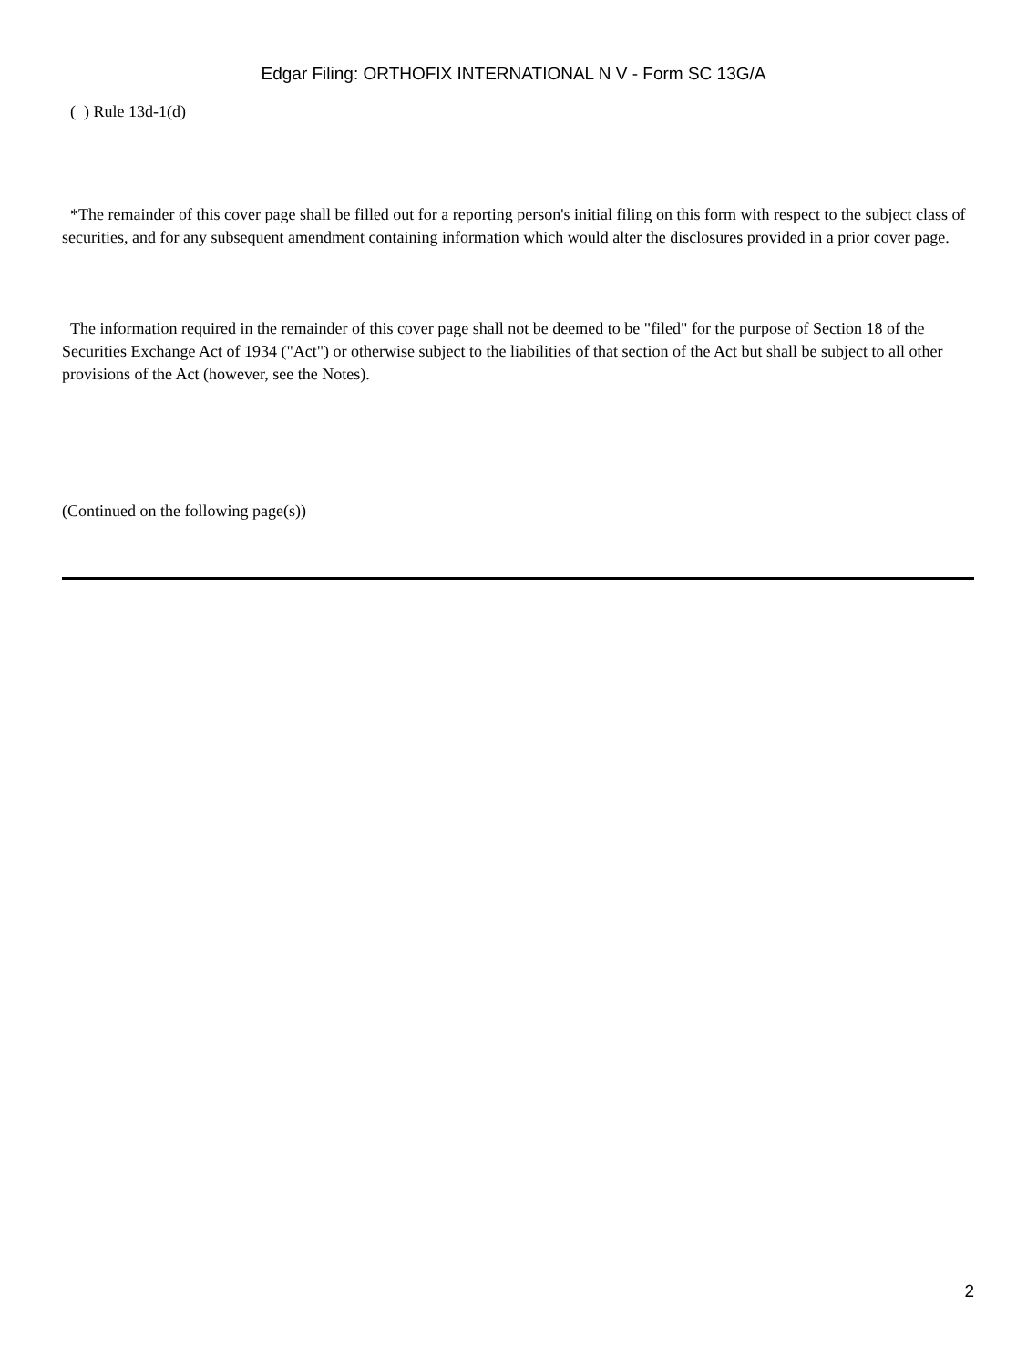Edgar Filing: ORTHOFIX INTERNATIONAL N V - Form SC 13G/A
( ) Rule 13d-1(d)
*The remainder of this cover page shall be filled out for a reporting person's initial filing on this form with respect to the subject class of securities, and for any subsequent amendment containing information which would alter the disclosures provided in a prior cover page.
The information required in the remainder of this cover page shall not be deemed to be "filed" for the purpose of Section 18 of the Securities Exchange Act of 1934 ("Act") or otherwise subject to the liabilities of that section of the Act but shall be subject to all other provisions of the Act (however, see the Notes).
(Continued on the following page(s))
2